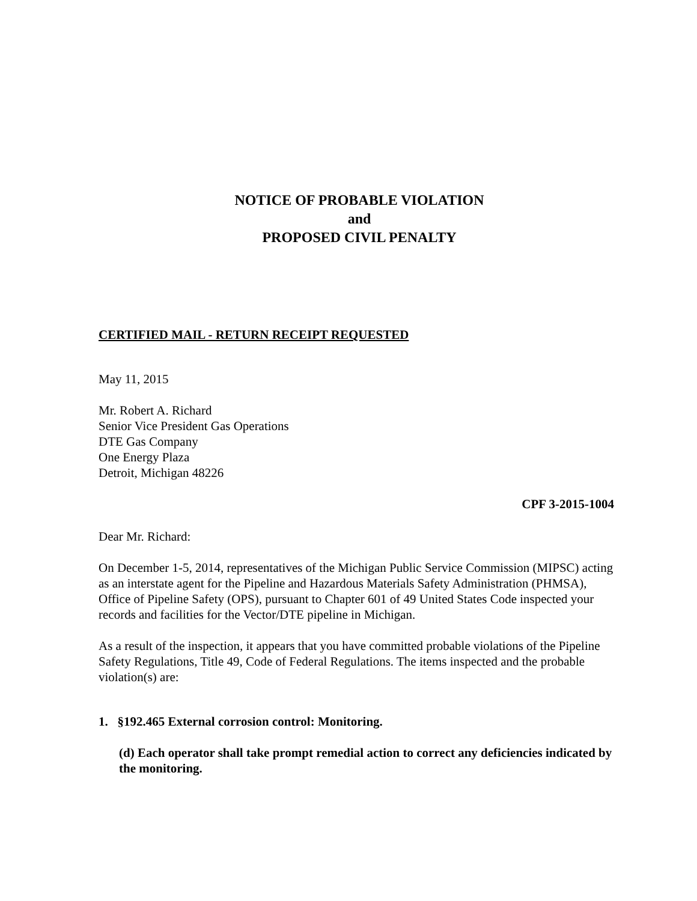NOTICE OF PROBABLE VIOLATION
and
PROPOSED CIVIL PENALTY
CERTIFIED MAIL - RETURN RECEIPT REQUESTED
May 11, 2015
Mr. Robert A. Richard
Senior Vice President Gas Operations
DTE Gas Company
One Energy Plaza
Detroit, Michigan 48226
CPF 3-2015-1004
Dear Mr. Richard:
On December 1-5, 2014, representatives of the Michigan Public Service Commission (MIPSC) acting as an interstate agent for the Pipeline and Hazardous Materials Safety Administration (PHMSA), Office of Pipeline Safety (OPS), pursuant to Chapter 601 of 49 United States Code inspected your records and facilities for the Vector/DTE pipeline in Michigan.
As a result of the inspection, it appears that you have committed probable violations of the Pipeline Safety Regulations, Title 49, Code of Federal Regulations. The items inspected and the probable violation(s) are:
1. §192.465 External corrosion control: Monitoring.
(d) Each operator shall take prompt remedial action to correct any deficiencies indicated by the monitoring.